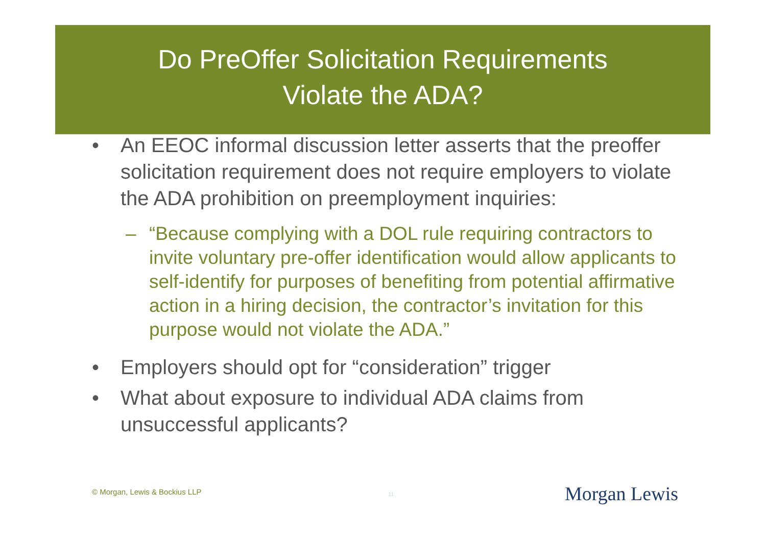Do PreOffer Solicitation Requirements
Violate the ADA?
• An EEOC informal discussion letter asserts that the preoffer solicitation requirement does not require employers to violate the ADA prohibition on preemployment inquiries:
– “Because complying with a DOL rule requiring contractors to invite voluntary pre-offer identification would allow applicants to self-identify for purposes of benefiting from potential affirmative action in a hiring decision, the contractor’s invitation for this purpose would not violate the ADA.”
• Employers should opt for “consideration” trigger
• What about exposure to individual ADA claims from unsuccessful applicants?
© Morgan, Lewis & Bockius LLP 11 Morgan Lewis